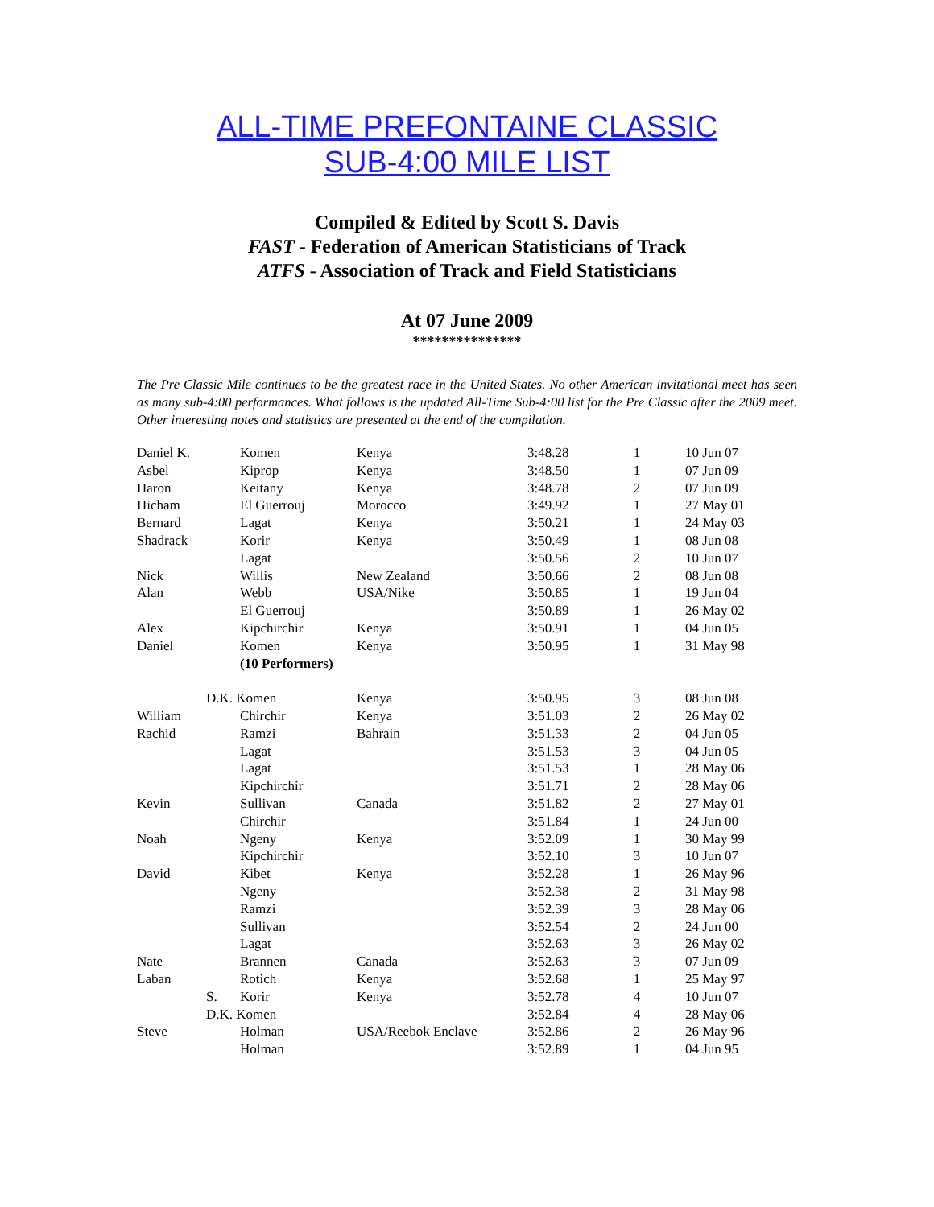ALL-TIME PREFONTAINE CLASSIC
SUB-4:00 MILE LIST
Compiled & Edited by Scott S. Davis
FAST - Federation of American Statisticians of Track
ATFS - Association of Track and Field Statisticians
At 07 June 2009
***************
The Pre Classic Mile continues to be the greatest race in the United States. No other American invitational meet has seen as many sub-4:00 performances. What follows is the updated All-Time Sub-4:00 list for the Pre Classic after the 2009 meet. Other interesting notes and statistics are presented at the end of the compilation.
| Daniel K. | | Komen | Kenya | 3:48.28 | 1 | 10 Jun 07 |
| Asbel | | Kiprop | Kenya | 3:48.50 | 1 | 07 Jun 09 |
| Haron | | Keitany | Kenya | 3:48.78 | 2 | 07 Jun 09 |
| Hicham | | El Guerrouj | Morocco | 3:49.92 | 1 | 27 May 01 |
| Bernard | | Lagat | Kenya | 3:50.21 | 1 | 24 May 03 |
| Shadrack | | Korir | Kenya | 3:50.49 | 1 | 08 Jun 08 |
| | | Lagat | | 3:50.56 | 2 | 10 Jun 07 |
| Nick | | Willis | New Zealand | 3:50.66 | 2 | 08 Jun 08 |
| Alan | | Webb | USA/Nike | 3:50.85 | 1 | 19 Jun 04 |
| | | El Guerrouj | | 3:50.89 | 1 | 26 May 02 |
| Alex | | Kipchirchir | Kenya | 3:50.91 | 1 | 04 Jun 05 |
| Daniel | | Komen | Kenya | 3:50.95 | 1 | 31 May 98 |
| | | (10 Performers) | | | | |
| | D.K. Komen | | Kenya | 3:50.95 | 3 | 08 Jun 08 |
| William | | Chirchir | Kenya | 3:51.03 | 2 | 26 May 02 |
| Rachid | | Ramzi | Bahrain | 3:51.33 | 2 | 04 Jun 05 |
| | | Lagat | | 3:51.53 | 3 | 04 Jun 05 |
| | | Lagat | | 3:51.53 | 1 | 28 May 06 |
| | | Kipchirchir | | 3:51.71 | 2 | 28 May 06 |
| Kevin | | Sullivan | Canada | 3:51.82 | 2 | 27 May 01 |
| | | Chirchir | | 3:51.84 | 1 | 24 Jun 00 |
| Noah | | Ngeny | Kenya | 3:52.09 | 1 | 30 May 99 |
| | | Kipchirchir | | 3:52.10 | 3 | 10 Jun 07 |
| David | | Kibet | Kenya | 3:52.28 | 1 | 26 May 96 |
| | | Ngeny | | 3:52.38 | 2 | 31 May 98 |
| | | Ramzi | | 3:52.39 | 3 | 28 May 06 |
| | | Sullivan | | 3:52.54 | 2 | 24 Jun 00 |
| | | Lagat | | 3:52.63 | 3 | 26 May 02 |
| Nate | | Brannen | Canada | 3:52.63 | 3 | 07 Jun 09 |
| Laban | | Rotich | Kenya | 3:52.68 | 1 | 25 May 97 |
| | S. | Korir | Kenya | 3:52.78 | 4 | 10 Jun 07 |
| | D.K. Komen | | | 3:52.84 | 4 | 28 May 06 |
| Steve | | Holman | USA/Reebok Enclave | 3:52.86 | 2 | 26 May 96 |
| | | Holman | | 3:52.89 | 1 | 04 Jun 95 |